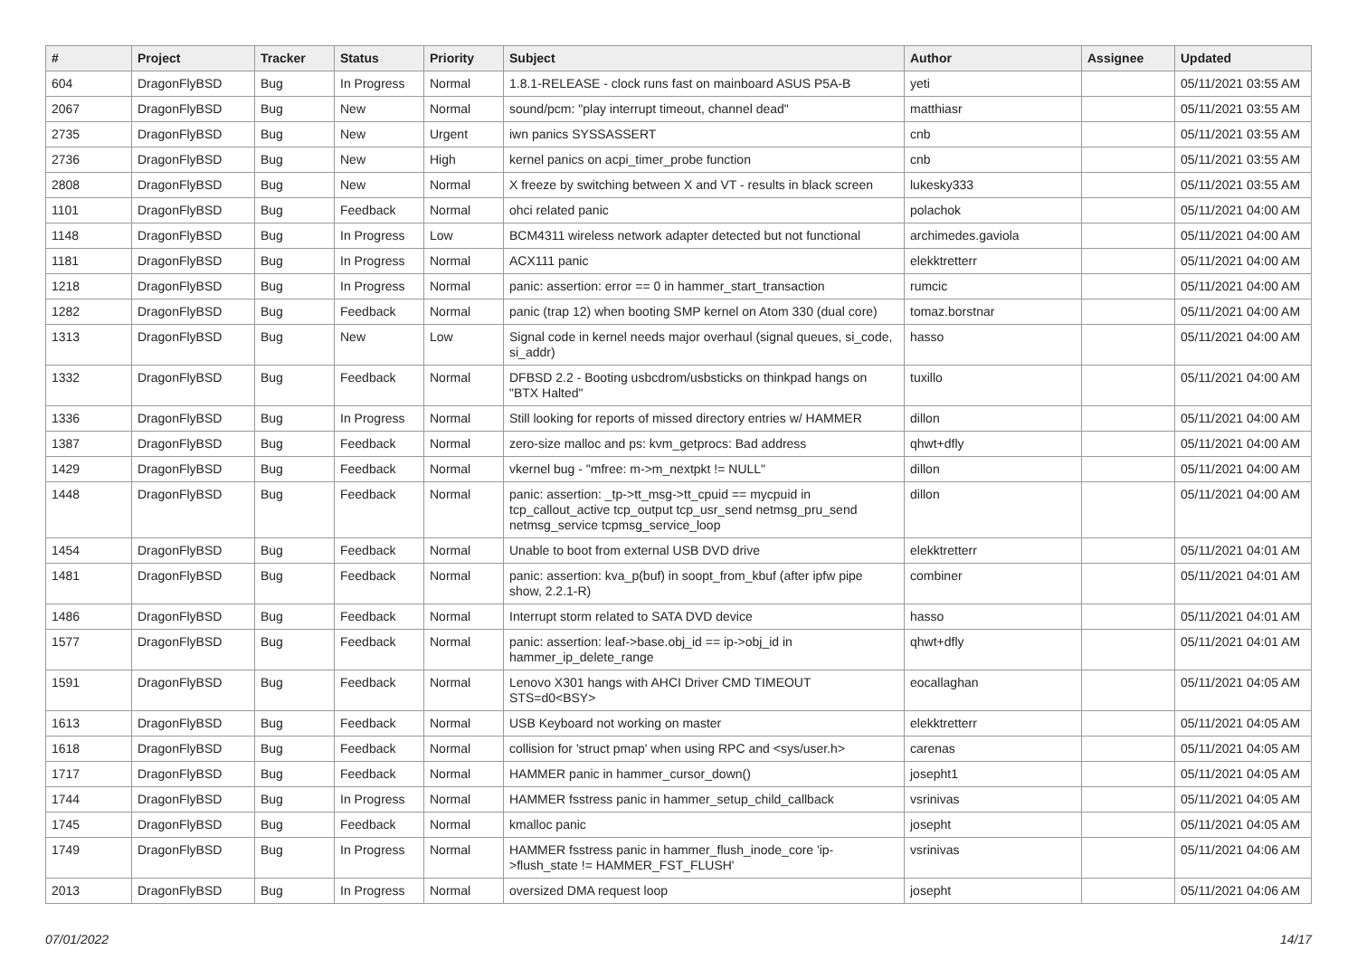| # | Project | Tracker | Status | Priority | Subject | Author | Assignee | Updated |
| --- | --- | --- | --- | --- | --- | --- | --- | --- |
| 604 | DragonFlyBSD | Bug | In Progress | Normal | 1.8.1-RELEASE - clock runs fast on mainboard ASUS P5A-B | yeti | | 05/11/2021 03:55 AM |
| 2067 | DragonFlyBSD | Bug | New | Normal | sound/pcm: "play interrupt timeout, channel dead" | matthiasr | | 05/11/2021 03:55 AM |
| 2735 | DragonFlyBSD | Bug | New | Urgent | iwn panics SYSSASSERT | cnb | | 05/11/2021 03:55 AM |
| 2736 | DragonFlyBSD | Bug | New | High | kernel panics on acpi_timer_probe function | cnb | | 05/11/2021 03:55 AM |
| 2808 | DragonFlyBSD | Bug | New | Normal | X freeze by switching between X and VT - results in black screen | lukesky333 | | 05/11/2021 03:55 AM |
| 1101 | DragonFlyBSD | Bug | Feedback | Normal | ohci related panic | polachok | | 05/11/2021 04:00 AM |
| 1148 | DragonFlyBSD | Bug | In Progress | Low | BCM4311 wireless network adapter detected but not functional | archimedes.gaviola | | 05/11/2021 04:00 AM |
| 1181 | DragonFlyBSD | Bug | In Progress | Normal | ACX111 panic | elekktretterr | | 05/11/2021 04:00 AM |
| 1218 | DragonFlyBSD | Bug | In Progress | Normal | panic: assertion: error == 0 in hammer_start_transaction | rumcic | | 05/11/2021 04:00 AM |
| 1282 | DragonFlyBSD | Bug | Feedback | Normal | panic (trap 12) when booting SMP kernel on Atom 330 (dual core) | tomaz.borstnar | | 05/11/2021 04:00 AM |
| 1313 | DragonFlyBSD | Bug | New | Low | Signal code in kernel needs major overhaul (signal queues, si_code, si_addr) | hasso | | 05/11/2021 04:00 AM |
| 1332 | DragonFlyBSD | Bug | Feedback | Normal | DFBSD 2.2 - Booting usbcdrom/usbsticks on thinkpad hangs on "BTX Halted" | tuxillo | | 05/11/2021 04:00 AM |
| 1336 | DragonFlyBSD | Bug | In Progress | Normal | Still looking for reports of missed directory entries w/ HAMMER | dillon | | 05/11/2021 04:00 AM |
| 1387 | DragonFlyBSD | Bug | Feedback | Normal | zero-size malloc and ps: kvm_getprocs: Bad address | qhwt+dfly | | 05/11/2021 04:00 AM |
| 1429 | DragonFlyBSD | Bug | Feedback | Normal | vkernel bug - "mfree: m->m_nextpkt != NULL" | dillon | | 05/11/2021 04:00 AM |
| 1448 | DragonFlyBSD | Bug | Feedback | Normal | panic: assertion: _tp->tt_msg->tt_cpuid == mycpuid in tcp_callout_active tcp_output tcp_usr_send netmsg_pru_send netmsg_service tcpmsg_service_loop | dillon | | 05/11/2021 04:00 AM |
| 1454 | DragonFlyBSD | Bug | Feedback | Normal | Unable to boot from external USB DVD drive | elekktretterr | | 05/11/2021 04:01 AM |
| 1481 | DragonFlyBSD | Bug | Feedback | Normal | panic: assertion: kva_p(buf) in soopt_from_kbuf (after ipfw pipe show, 2.2.1-R) | combiner | | 05/11/2021 04:01 AM |
| 1486 | DragonFlyBSD | Bug | Feedback | Normal | Interrupt storm related to SATA DVD device | hasso | | 05/11/2021 04:01 AM |
| 1577 | DragonFlyBSD | Bug | Feedback | Normal | panic: assertion: leaf->base.obj_id == ip->obj_id in hammer_ip_delete_range | qhwt+dfly | | 05/11/2021 04:01 AM |
| 1591 | DragonFlyBSD | Bug | Feedback | Normal | Lenovo X301 hangs with AHCI Driver CMD TIMEOUT STS=d0<BSY> | eocallaghan | | 05/11/2021 04:05 AM |
| 1613 | DragonFlyBSD | Bug | Feedback | Normal | USB Keyboard not working on master | elekktretterr | | 05/11/2021 04:05 AM |
| 1618 | DragonFlyBSD | Bug | Feedback | Normal | collision for 'struct pmap' when using RPC and <sys/user.h> | carenas | | 05/11/2021 04:05 AM |
| 1717 | DragonFlyBSD | Bug | Feedback | Normal | HAMMER panic in hammer_cursor_down() | josepht1 | | 05/11/2021 04:05 AM |
| 1744 | DragonFlyBSD | Bug | In Progress | Normal | HAMMER fsstress panic in hammer_setup_child_callback | vsrinivas | | 05/11/2021 04:05 AM |
| 1745 | DragonFlyBSD | Bug | Feedback | Normal | kmalloc panic | josepht | | 05/11/2021 04:05 AM |
| 1749 | DragonFlyBSD | Bug | In Progress | Normal | HAMMER fsstress panic in hammer_flush_inode_core 'ip->flush_state != HAMMER_FST_FLUSH' | vsrinivas | | 05/11/2021 04:06 AM |
| 2013 | DragonFlyBSD | Bug | In Progress | Normal | oversized DMA request loop | josepht | | 05/11/2021 04:06 AM |
07/01/2022 14/17